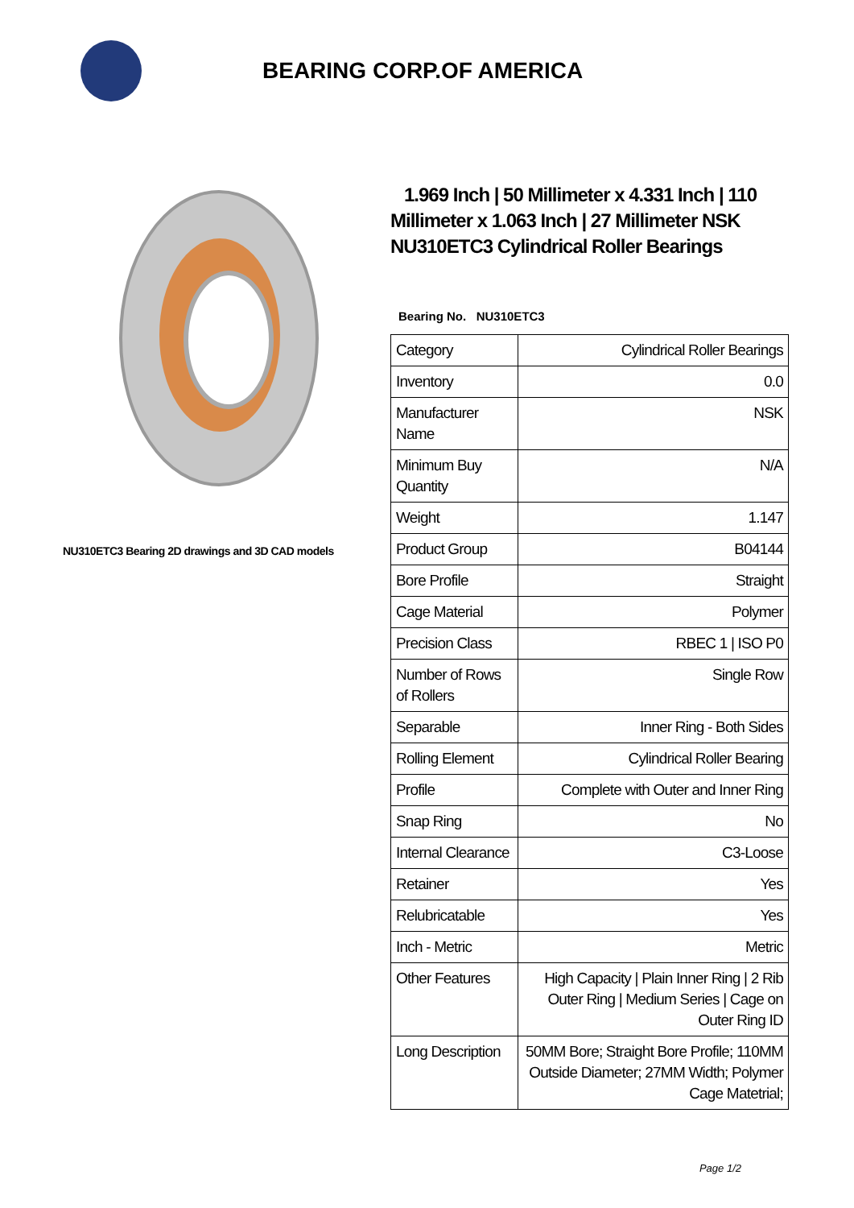BEARING CORP.OF AMERICA
NU310ETC3 Bearing 2D drawings and 3D CAD models
1.969 Inch | 50 Millimeter x 4.331 Inch | 110 Millimeter x 1.063 Inch | 27 Millimeter NSK NU310ETC3 Cylindrical Roller Bearings
Bearing No. NU310ETC3
| Category | Cylindrical Roller Bearings |
| Inventory | 0.0 |
| Manufacturer Name | NSK |
| Minimum Buy Quantity | N/A |
| Weight | 1.147 |
| Product Group | B04144 |
| Bore Profile | Straight |
| Cage Material | Polymer |
| Precision Class | RBEC 1 / ISO P0 |
| Number of Rows of Rollers | Single Row |
| Separable | Inner Ring - Both Sides |
| Rolling Element | Cylindrical Roller Bearing |
| Profile | Complete with Outer and Inner Ring |
| Snap Ring | No |
| Internal Clearance | C3-Loose |
| Retainer | Yes |
| Relubricatable | Yes |
| Inch - Metric | Metric |
| Other Features | High Capacity / Plain Inner Ring / 2 Rib Outer Ring / Medium Series / Cage on Outer Ring ID |
| Long Description | 50MM Bore; Straight Bore Profile; 110MM Outside Diameter; 27MM Width; Polymer Cage Matetrial; |
Page 1/2